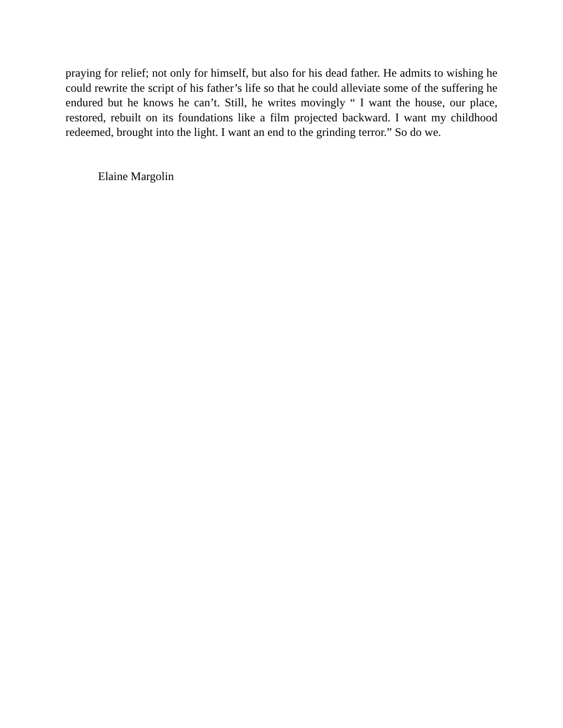praying for relief; not only for himself, but also for his dead father. He admits to wishing he could rewrite the script of his father’s life so that he could alleviate some of the suffering he endured but he knows he can’t. Still, he writes movingly “ I want the house, our place, restored, rebuilt on its foundations like a film projected backward. I want my childhood redeemed, brought into the light. I want an end to the grinding terror.” So do we.
Elaine Margolin